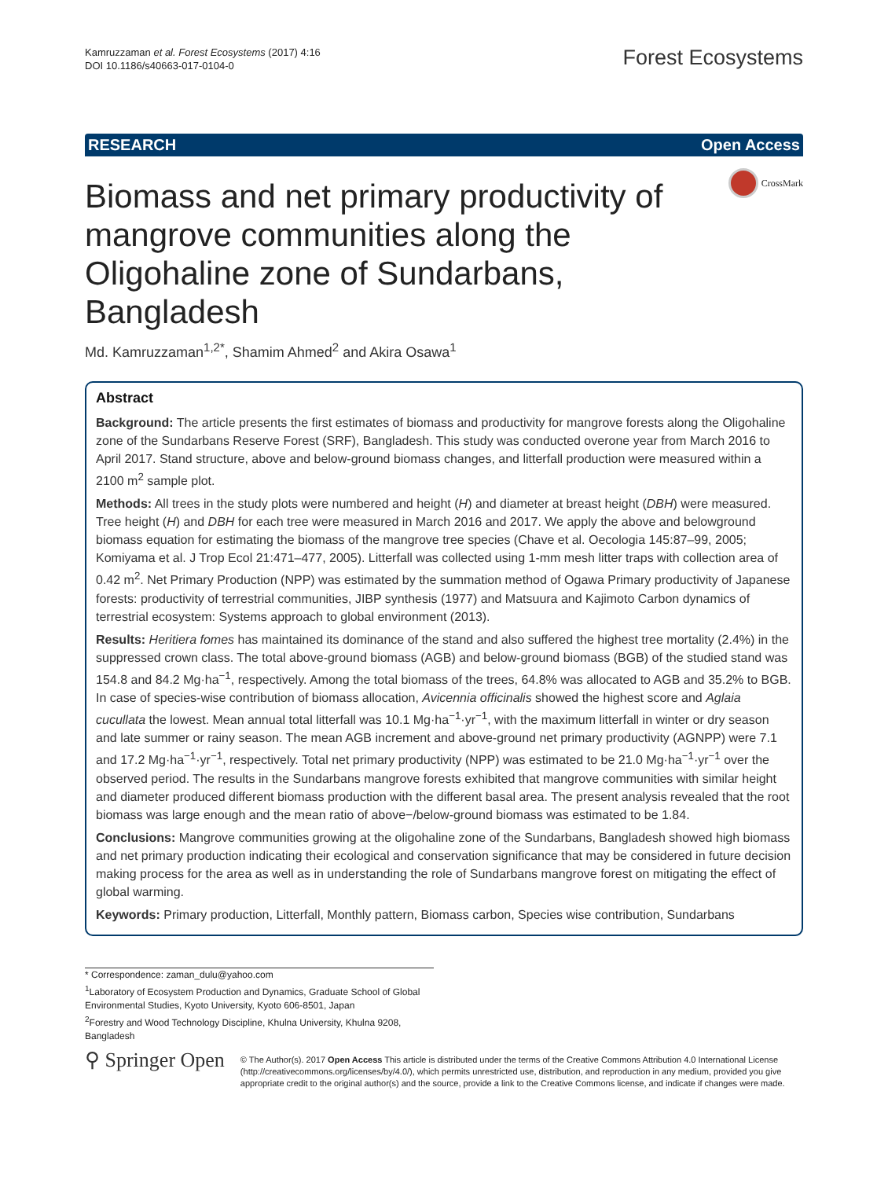Kamruzzaman et al. Forest Ecosystems (2017) 4:16
DOI 10.1186/s40663-017-0104-0
Forest Ecosystems
RESEARCH Open Access
CrossMark
Biomass and net primary productivity of mangrove communities along the Oligohaline zone of Sundarbans, Bangladesh
Md. Kamruzzaman<sup>1,2*</sup>, Shamim Ahmed<sup>2</sup> and Akira Osawa<sup>1</sup>
Abstract
Background: The article presents the first estimates of biomass and productivity for mangrove forests along the Oligohaline zone of the Sundarbans Reserve Forest (SRF), Bangladesh. This study was conducted overone year from March 2016 to April 2017. Stand structure, above and below-ground biomass changes, and litterfall production were measured within a 2100 m<sup>2</sup> sample plot.
Methods: All trees in the study plots were numbered and height (H) and diameter at breast height (DBH) were measured. Tree height (H) and DBH for each tree were measured in March 2016 and 2017. We apply the above and belowground biomass equation for estimating the biomass of the mangrove tree species (Chave et al. Oecologia 145:87–99, 2005; Komiyama et al. J Trop Ecol 21:471–477, 2005). Litterfall was collected using 1-mm mesh litter traps with collection area of 0.42 m<sup>2</sup>. Net Primary Production (NPP) was estimated by the summation method of Ogawa Primary productivity of Japanese forests: productivity of terrestrial communities, JIBP synthesis (1977) and Matsuura and Kajimoto Carbon dynamics of terrestrial ecosystem: Systems approach to global environment (2013).
Results: Heritiera fomes has maintained its dominance of the stand and also suffered the highest tree mortality (2.4%) in the suppressed crown class. The total above-ground biomass (AGB) and below-ground biomass (BGB) of the studied stand was 154.8 and 84.2 Mg·ha<sup>−1</sup>, respectively. Among the total biomass of the trees, 64.8% was allocated to AGB and 35.2% to BGB. In case of species-wise contribution of biomass allocation, Avicennia officinalis showed the highest score and Aglaia cucullata the lowest. Mean annual total litterfall was 10.1 Mg·ha<sup>−1</sup>·yr<sup>−1</sup>, with the maximum litterfall in winter or dry season and late summer or rainy season. The mean AGB increment and above-ground net primary productivity (AGNPP) were 7.1 and 17.2 Mg·ha<sup>−1</sup>·yr<sup>−1</sup>, respectively. Total net primary productivity (NPP) was estimated to be 21.0 Mg·ha<sup>−1</sup>·yr<sup>−1</sup> over the observed period. The results in the Sundarbans mangrove forests exhibited that mangrove communities with similar height and diameter produced different biomass production with the different basal area. The present analysis revealed that the root biomass was large enough and the mean ratio of above−/below-ground biomass was estimated to be 1.84.
Conclusions: Mangrove communities growing at the oligohaline zone of the Sundarbans, Bangladesh showed high biomass and net primary production indicating their ecological and conservation significance that may be considered in future decision making process for the area as well as in understanding the role of Sundarbans mangrove forest on mitigating the effect of global warming.
Keywords: Primary production, Litterfall, Monthly pattern, Biomass carbon, Species wise contribution, Sundarbans
* Correspondence: zaman_dulu@yahoo.com
<sup>1</sup> Laboratory of Ecosystem Production and Dynamics, Graduate School of Global Environmental Studies, Kyoto University, Kyoto 606-8501, Japan
<sup>2</sup> Forestry and Wood Technology Discipline, Khulna University, Khulna 9208, Bangladesh
⚲ Springer Open
© The Author(s). 2017 Open Access This article is distributed under the terms of the Creative Commons Attribution 4.0 International License (http://creativecommons.org/licenses/by/4.0/), which permits unrestricted use, distribution, and reproduction in any medium, provided you give appropriate credit to the original author(s) and the source, provide a link to the Creative Commons license, and indicate if changes were made.